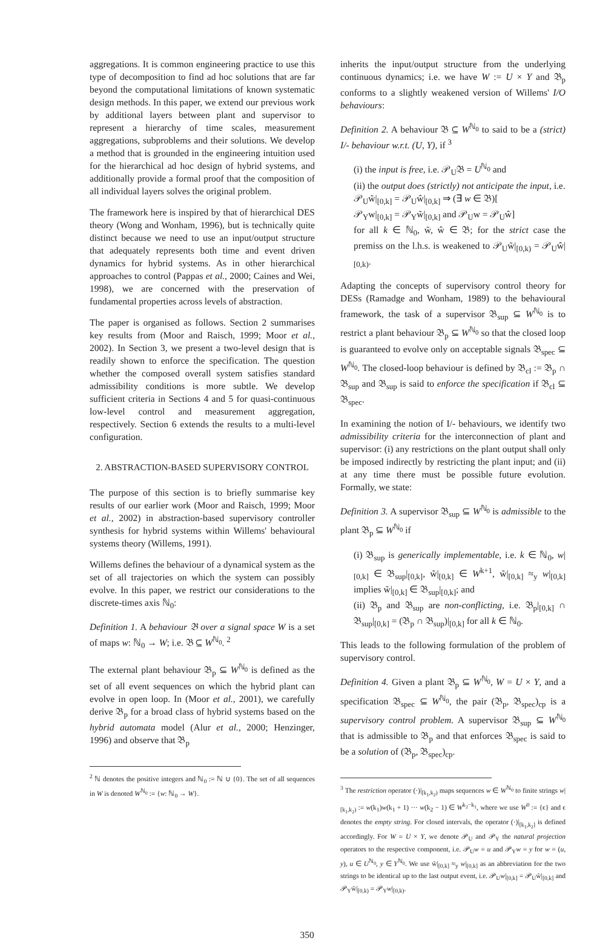aggregations. It is common engineering practice to use this type of decomposition to find ad hoc solutions that are far beyond the computational limitations of known systematic design methods. In this paper, we extend our previous work by additional layers between plant and supervisor to represent a hierarchy of time scales, measurement aggregations, subproblems and their solutions. We develop a method that is grounded in the engineering intuition used for the hierarchical ad hoc design of hybrid systems, and additionally provide a formal proof that the composition of all individual layers solves the original problem.
The framework here is inspired by that of hierarchical DES theory (Wong and Wonham, 1996), but is technically quite distinct because we need to use an input/output structure that adequately represents both time and event driven dynamics for hybrid systems. As in other hierarchical approaches to control (Pappas et al., 2000; Caines and Wei, 1998), we are concerned with the preservation of fundamental properties across levels of abstraction.
The paper is organised as follows. Section 2 summarises key results from (Moor and Raisch, 1999; Moor et al., 2002). In Section 3, we present a two-level design that is readily shown to enforce the specification. The question whether the composed overall system satisfies standard admissibility conditions is more subtle. We develop sufficient criteria in Sections 4 and 5 for quasi-continuous low-level control and measurement aggregation, respectively. Section 6 extends the results to a multi-level configuration.
2. ABSTRACTION-BASED SUPERVISORY CONTROL
The purpose of this section is to briefly summarise key results of our earlier work (Moor and Raisch, 1999; Moor et al., 2002) in abstraction-based supervisory controller synthesis for hybrid systems within Willems' behavioural systems theory (Willems, 1991).
Willems defines the behaviour of a dynamical system as the set of all trajectories on which the system can possibly evolve. In this paper, we restrict our considerations to the discrete-times axis ℕ<sub>0</sub>:
Definition 1. A behaviour 𝔅 over a signal space W is a set of maps w: ℕ<sub>0</sub> → W; i.e. 𝔅 ⊆ W<sup>ℕ<sub>0</sub></sup>. <sup>2</sup>
The external plant behaviour 𝔅<sub>p</sub> ⊆ W<sup>ℕ<sub>0</sub></sup> is defined as the set of all event sequences on which the hybrid plant can evolve in open loop. In (Moor et al., 2001), we carefully derive 𝔅<sub>p</sub> for a broad class of hybrid systems based on the hybrid automata model (Alur et al., 2000; Henzinger, 1996) and observe that 𝔅<sub>p</sub>
<sup>2</sup> ℕ denotes the positive integers and ℕ<sub>0</sub> := ℕ ∪ {0}. The set of all sequences in W is denoted W<sup>ℕ<sub>0</sub></sup> := {w: ℕ<sub>0</sub> → W}.
inherits the input/output structure from the underlying continuous dynamics; i.e. we have W := U × Y and 𝔅<sub>p</sub> conforms to a slightly weakened version of Willems' I/O behaviours:
Definition 2. A behaviour 𝔅 ⊆ W<sup>ℕ<sub>0</sub></sup> to said to be a (strict) I/- behaviour w.r.t. (U, Y), if <sup>3</sup>
(i) the input is free, i.e. 𝒫<sub>U</sub>𝔅 = U<sup>ℕ<sub>0</sub></sup> and
(ii) the output does (strictly) not anticipate the input, i.e.
𝒫<sub>U</sub>w̃|<sub>[0,k]</sub> = 𝒫<sub>U</sub>ŵ|<sub>[0,k]</sub> ⇒ (∃ w ∈ 𝔅)[
𝒫<sub>Y</sub>w|<sub>[0,k]</sub> = 𝒫<sub>Y</sub>w̃|<sub>[0,k]</sub> and 𝒫<sub>U</sub>w = 𝒫<sub>U</sub>ŵ]
for all k ∈ ℕ<sub>0</sub>, w̃, ŵ ∈ 𝔅; for the strict case the premiss on the l.h.s. is weakened to 𝒫<sub>U</sub>w̃|<sub>[0,k)</sub> = 𝒫<sub>U</sub>ŵ|<sub>[0,k)</sub>.
Adapting the concepts of supervisory control theory for DESs (Ramadge and Wonham, 1989) to the behavioural framework, the task of a supervisor 𝔅<sub>sup</sub> ⊆ W<sup>ℕ<sub>0</sub></sup> is to restrict a plant behaviour 𝔅<sub>p</sub> ⊆ W<sup>ℕ<sub>0</sub></sup> so that the closed loop is guaranteed to evolve only on acceptable signals 𝔅<sub>spec</sub> ⊆ W<sup>ℕ<sub>0</sub></sup>. The closed-loop behaviour is defined by 𝔅<sub>cl</sub> := 𝔅<sub>p</sub> ∩ 𝔅<sub>sup</sub> and 𝔅<sub>sup</sub> is said to enforce the specification if 𝔅<sub>cl</sub> ⊆ 𝔅<sub>spec</sub>.
In examining the notion of I/- behaviours, we identify two admissibility criteria for the interconnection of plant and supervisor: (i) any restrictions on the plant output shall only be imposed indirectly by restricting the plant input; and (ii) at any time there must be possible future evolution. Formally, we state:
Definition 3. A supervisor 𝔅<sub>sup</sub> ⊆ W<sup>ℕ<sub>0</sub></sup> is admissible to the plant 𝔅<sub>p</sub> ⊆ W<sup>ℕ<sub>0</sub></sup> if
(i) 𝔅<sub>sup</sub> is generically implementable, i.e. k ∈ ℕ<sub>0</sub>, w|<sub>[0,k]</sub> ∈ 𝔅<sub>sup</sub>|<sub>[0,k]</sub>, w̃|<sub>[0,k]</sub> ∈ W<sup>k+1</sup>, w̃|<sub>[0,k]</sub> ≈<sub>y</sub> w|<sub>[0,k]</sub> implies w̃|<sub>[0,k]</sub> ∈ 𝔅<sub>sup</sub>|<sub>[0,k]</sub>; and
(ii) 𝔅<sub>p</sub> and 𝔅<sub>sup</sub> are non-conflicting, i.e. 𝔅<sub>p</sub>|<sub>[0,k]</sub> ∩ 𝔅<sub>sup</sub>|<sub>[0,k]</sub> = (𝔅<sub>p</sub> ∩ 𝔅<sub>sup</sub>)|<sub>[0,k]</sub> for all k ∈ ℕ<sub>0</sub>.
This leads to the following formulation of the problem of supervisory control.
Definition 4. Given a plant 𝔅<sub>p</sub> ⊆ W<sup>ℕ<sub>0</sub></sup>, W = U × Y, and a specification 𝔅<sub>spec</sub> ⊆ W<sup>ℕ<sub>0</sub></sup>, the pair (𝔅<sub>p</sub>, 𝔅<sub>spec</sub>)<sub>cp</sub> is a supervisory control problem. A supervisor 𝔅<sub>sup</sub> ⊆ W<sup>ℕ<sub>0</sub></sup> that is admissible to 𝔅<sub>p</sub> and that enforces 𝔅<sub>spec</sub> is said to be a solution of (𝔅<sub>p</sub>, 𝔅<sub>spec</sub>)<sub>cp</sub>.
<sup>3</sup> The restriction operator (·)|<sub>[k<sub>1</sub>,k<sub>2</sub>)</sub> maps sequences w ∈ W<sup>ℕ<sub>0</sub></sup> to finite strings w|<sub>[k<sub>1</sub>,k<sub>2</sub>)</sub> := w(k<sub>1</sub>)w(k<sub>1</sub> + 1) ··· w(k<sub>2</sub> − 1) ∈ W<sup>k<sub>2</sub>−k<sub>1</sub></sup>, where we use W<sup>0</sup> := {ϵ} and ϵ denotes the empty string. For closed intervals, the operator (·)|<sub>[k<sub>1</sub>,k<sub>2</sub>]</sub> is defined accordingly. For W = U × Y, we denote 𝒫<sub>U</sub> and 𝒫<sub>Y</sub> the natural projection operators to the respective component, i.e. 𝒫<sub>U</sub>w = u and 𝒫<sub>Y</sub>w = y for w = (u, y), u ∈ U<sup>ℕ<sub>0</sub></sup>, y ∈ Y<sup>ℕ<sub>0</sub></sup>. We use w̃|<sub>[0,k]</sub> ≈<sub>y</sub> w|<sub>[0,k]</sub> as an abbreviation for the two strings to be identical up to the last output event, i.e. 𝒫<sub>U</sub>w|<sub>[0,k]</sub> = 𝒫<sub>U</sub>w̃|<sub>[0,k]</sub> and 𝒫<sub>Y</sub>w̃|<sub>[0,k)</sub> = 𝒫<sub>Y</sub>w|<sub>[0,k)</sub>.
350